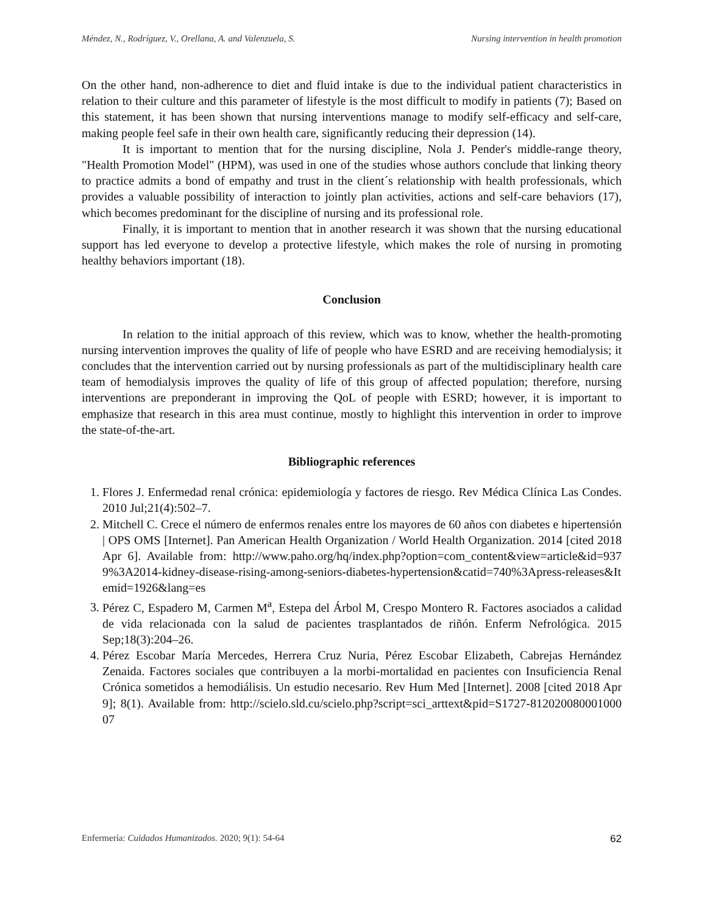Méndez, N., Rodríguez, V., Orellana, A. and Valenzuela, S. Nursing intervention in health promotion
On the other hand, non-adherence to diet and fluid intake is due to the individual patient characteristics in relation to their culture and this parameter of lifestyle is the most difficult to modify in patients (7); Based on this statement, it has been shown that nursing interventions manage to modify self-efficacy and self-care, making people feel safe in their own health care, significantly reducing their depression (14).
It is important to mention that for the nursing discipline, Nola J. Pender's middle-range theory, "Health Promotion Model" (HPM), was used in one of the studies whose authors conclude that linking theory to practice admits a bond of empathy and trust in the client´s relationship with health professionals, which provides a valuable possibility of interaction to jointly plan activities, actions and self-care behaviors (17), which becomes predominant for the discipline of nursing and its professional role.
Finally, it is important to mention that in another research it was shown that the nursing educational support has led everyone to develop a protective lifestyle, which makes the role of nursing in promoting healthy behaviors important (18).
Conclusion
In relation to the initial approach of this review, which was to know, whether the health-promoting nursing intervention improves the quality of life of people who have ESRD and are receiving hemodialysis; it concludes that the intervention carried out by nursing professionals as part of the multidisciplinary health care team of hemodialysis improves the quality of life of this group of affected population; therefore, nursing interventions are preponderant in improving the QoL of people with ESRD; however, it is important to emphasize that research in this area must continue, mostly to highlight this intervention in order to improve the state-of-the-art.
Bibliographic references
1. Flores J. Enfermedad renal crónica: epidemiología y factores de riesgo. Rev Médica Clínica Las Condes. 2010 Jul;21(4):502–7.
2. Mitchell C. Crece el número de enfermos renales entre los mayores de 60 años con diabetes e hipertensión | OPS OMS [Internet]. Pan American Health Organization / World Health Organization. 2014 [cited 2018 Apr 6]. Available from: http://www.paho.org/hq/index.php?option=com_content&view=article&id=9379%3A2014-kidney-disease-rising-among-seniors-diabetes-hypertension&catid=740%3Apress-releases&Itemid=1926&lang=es
3. Pérez C, Espadero M, Carmen M<sup>a</sup>, Estepa del Árbol M, Crespo Montero R. Factores asociados a calidad de vida relacionada con la salud de pacientes trasplantados de riñón. Enferm Nefrológica. 2015 Sep;18(3):204–26.
4. Pérez Escobar María Mercedes, Herrera Cruz Nuria, Pérez Escobar Elizabeth, Cabrejas Hernández Zenaida. Factores sociales que contribuyen a la morbi-mortalidad en pacientes con Insuficiencia Renal Crónica sometidos a hemodiálisis. Un estudio necesario. Rev Hum Med [Internet]. 2008 [cited 2018 Apr 9]; 8(1). Available from: http://scielo.sld.cu/scielo.php?script=sci_arttext&pid=S1727-81202008000100007
Enfermería: Cuidados Humanizados. 2020; 9(1): 54-64 62